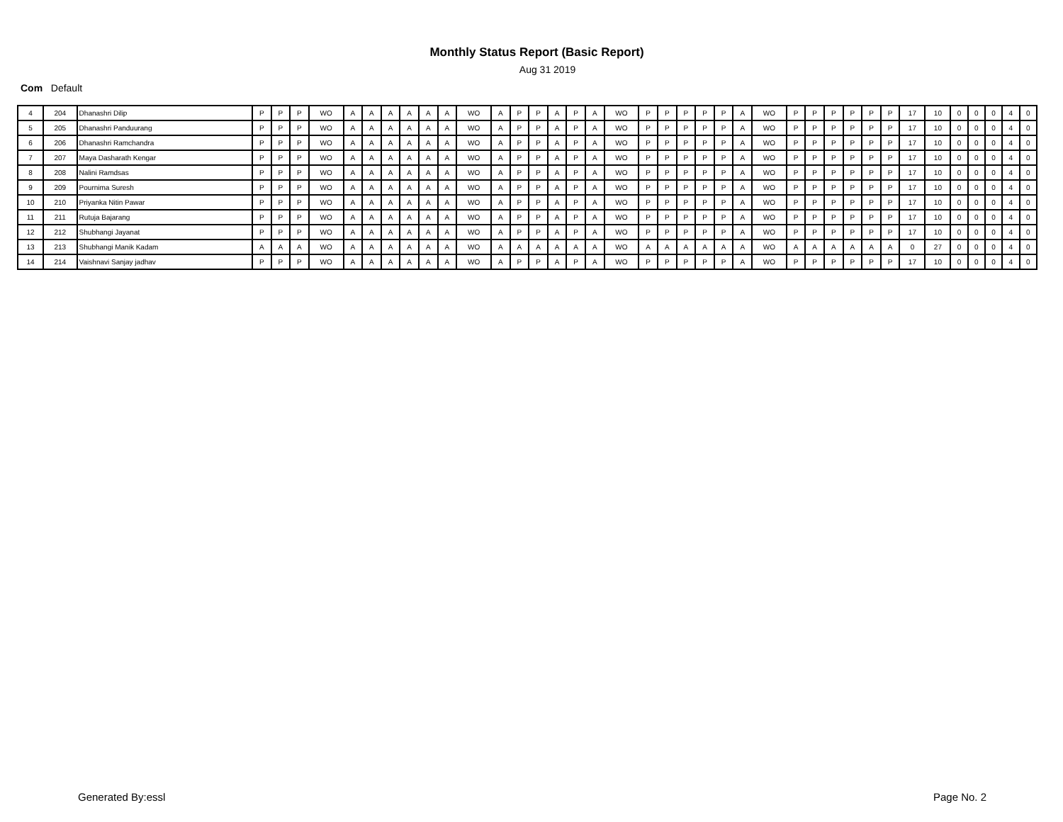Monthly Status Report (Basic Report)
Aug 31 2019
Com Default
| 4 | 204 | Dhanashri Dilip | P | P | P | WO | A | A | A | A | A | A | WO | A | P | P | A | P | A | WO | P | P | P | P | P | A | WO | P | P | P | P | P | P | 17 | 10 | 0 | 0 | 0 | 4 | 0 |
| 5 | 205 | Dhanashri Panduurang | P | P | P | WO | A | A | A | A | A | A | WO | A | P | P | A | P | A | WO | P | P | P | P | P | A | WO | P | P | P | P | P | P | 17 | 10 | 0 | 0 | 0 | 4 | 0 |
| 6 | 206 | Dhanashri Ramchandra | P | P | P | WO | A | A | A | A | A | A | WO | A | P | P | A | P | A | WO | P | P | P | P | P | A | WO | P | P | P | P | P | P | 17 | 10 | 0 | 0 | 0 | 4 | 0 |
| 7 | 207 | Maya Dasharath Kengar | P | P | P | WO | A | A | A | A | A | A | WO | A | P | P | A | P | A | WO | P | P | P | P | P | A | WO | P | P | P | P | P | P | 17 | 10 | 0 | 0 | 0 | 4 | 0 |
| 8 | 208 | Nalini Ramdsas | P | P | P | WO | A | A | A | A | A | A | WO | A | P | P | A | P | A | WO | P | P | P | P | P | A | WO | P | P | P | P | P | P | 17 | 10 | 0 | 0 | 0 | 4 | 0 |
| 9 | 209 | Pournima Suresh | P | P | P | WO | A | A | A | A | A | A | WO | A | P | P | A | P | A | WO | P | P | P | P | P | A | WO | P | P | P | P | P | P | 17 | 10 | 0 | 0 | 0 | 4 | 0 |
| 10 | 210 | Priyanka Nitin Pawar | P | P | P | WO | A | A | A | A | A | A | WO | A | P | P | A | P | A | WO | P | P | P | P | P | A | WO | P | P | P | P | P | P | 17 | 10 | 0 | 0 | 0 | 4 | 0 |
| 11 | 211 | Rutuja Bajarang | P | P | P | WO | A | A | A | A | A | A | WO | A | P | P | A | P | A | WO | P | P | P | P | P | A | WO | P | P | P | P | P | P | 17 | 10 | 0 | 0 | 0 | 4 | 0 |
| 12 | 212 | Shubhangi Jayanat | P | P | P | WO | A | A | A | A | A | A | WO | A | P | P | A | P | A | WO | P | P | P | P | P | A | WO | P | P | P | P | P | P | 17 | 10 | 0 | 0 | 0 | 4 | 0 |
| 13 | 213 | Shubhangi Manik Kadam | A | A | A | WO | A | A | A | A | A | A | WO | A | A | A | A | A | A | WO | A | A | A | A | A | A | WO | A | A | A | A | A | A | 0 | 27 | 0 | 0 | 0 | 4 | 0 |
| 14 | 214 | Vaishnavi Sanjay jadhav | P | P | P | WO | A | A | A | A | A | A | WO | A | P | P | A | P | A | WO | P | P | P | P | P | A | WO | P | P | P | P | P | P | 17 | 10 | 0 | 0 | 0 | 4 | 0 |
Generated By:essl Page No. 2